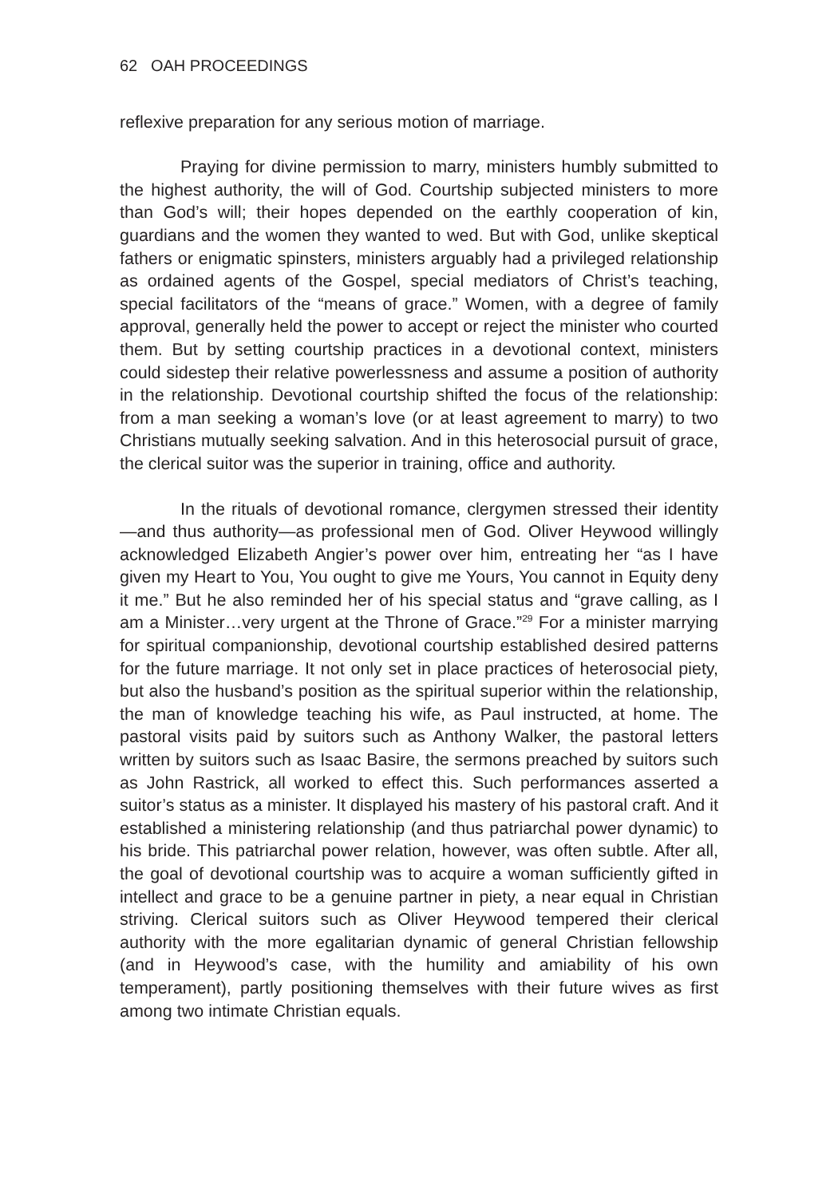62 OAH PROCEEDINGS
reflexive preparation for any serious motion of marriage.
Praying for divine permission to marry, ministers humbly submitted to the highest authority, the will of God. Courtship subjected ministers to more than God’s will; their hopes depended on the earthly cooperation of kin, guardians and the women they wanted to wed. But with God, unlike skeptical fathers or enigmatic spinsters, ministers arguably had a privileged relationship as ordained agents of the Gospel, special mediators of Christ’s teaching, special facilitators of the “means of grace.” Women, with a degree of family approval, generally held the power to accept or reject the minister who courted them. But by setting courtship practices in a devotional context, ministers could sidestep their relative powerlessness and assume a position of authority in the relationship. Devotional courtship shifted the focus of the relationship: from a man seeking a woman’s love (or at least agreement to marry) to two Christians mutually seeking salvation. And in this heterosocial pursuit of grace, the clerical suitor was the superior in training, office and authority.
In the rituals of devotional romance, clergymen stressed their identity—and thus authority—as professional men of God. Oliver Heywood willingly acknowledged Elizabeth Angier’s power over him, entreating her “as I have given my Heart to You, You ought to give me Yours, You cannot in Equity deny it me.” But he also reminded her of his special status and “grave calling, as I am a Minister…very urgent at the Throne of Grace.”<sup>29</sup> For a minister marrying for spiritual companionship, devotional courtship established desired patterns for the future marriage. It not only set in place practices of heterosocial piety, but also the husband’s position as the spiritual superior within the relationship, the man of knowledge teaching his wife, as Paul instructed, at home. The pastoral visits paid by suitors such as Anthony Walker, the pastoral letters written by suitors such as Isaac Basire, the sermons preached by suitors such as John Rastrick, all worked to effect this. Such performances asserted a suitor’s status as a minister. It displayed his mastery of his pastoral craft. And it established a ministering relationship (and thus patriarchal power dynamic) to his bride. This patriarchal power relation, however, was often subtle. After all, the goal of devotional courtship was to acquire a woman sufficiently gifted in intellect and grace to be a genuine partner in piety, a near equal in Christian striving. Clerical suitors such as Oliver Heywood tempered their clerical authority with the more egalitarian dynamic of general Christian fellowship (and in Heywood’s case, with the humility and amiability of his own temperament), partly positioning themselves with their future wives as first among two intimate Christian equals.